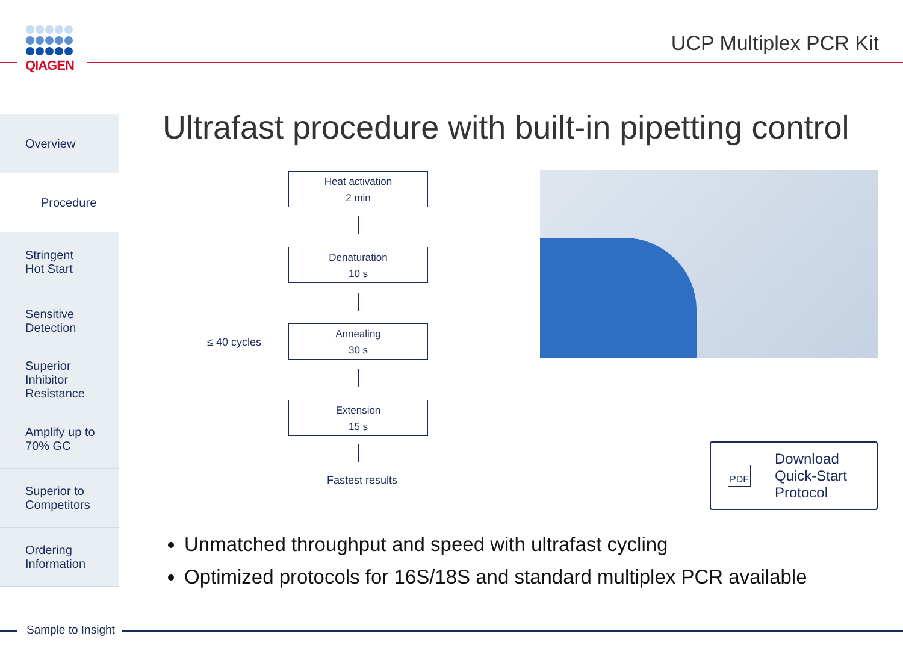QIAGEN UCP Multiplex PCR Kit
Ultrafast procedure with built-in pipetting control
Overview
Procedure
Stringent
Hot Start
Sensitive
Detection
Superior
Inhibitor
Resistance
Amplify up to
70% GC
Superior to
Competitors
Ordering
Information
Heat activation
2 min
Denaturation
10 s
Annealing
30 s
Extension
15 s
≤ 40 cycles
Fastest results
PDF Download
Quick-Start
Protocol
Unmatched throughput and speed with ultrafast cycling
Optimized protocols for 16S/18S and standard multiplex PCR available
Sample to Insight